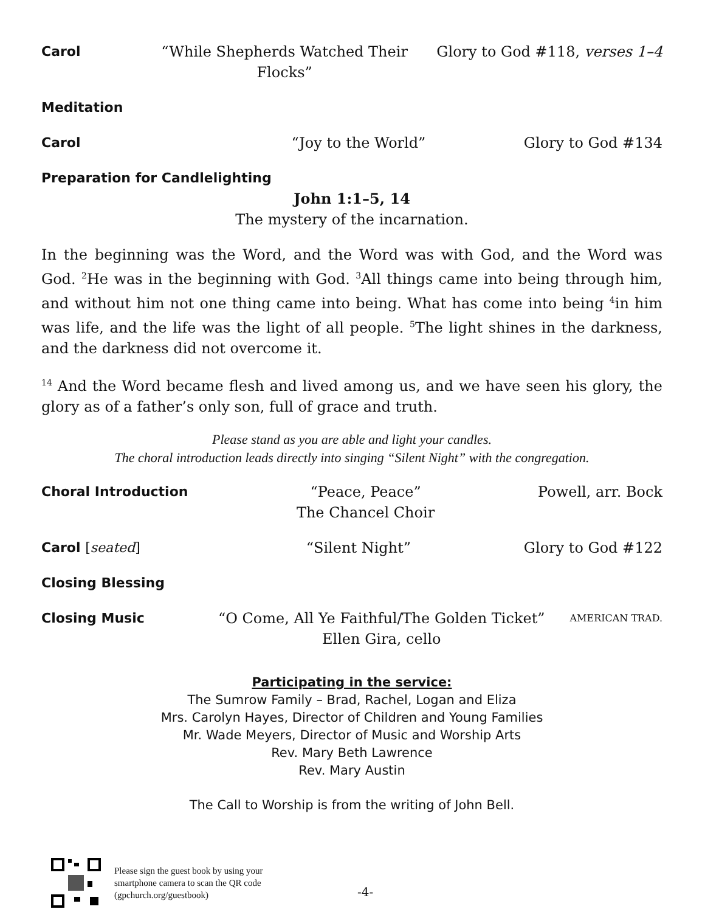Carol “While Shepherds Watched Their Flocks”
Glory to God #118, verses 1–4
Meditation
Carol “Joy to the World” Glory to God #134
Preparation for Candlelighting
John 1:1–5, 14
The mystery of the incarnation.
In the beginning was the Word, and the Word was with God, and the Word was God. <sup>2</sup>He was in the beginning with God. <sup>3</sup>All things came into being through him, and without him not one thing came into being. What has come into being <sup>4</sup>in him was life, and the life was the light of all people. <sup>5</sup>The light shines in the darkness, and the darkness did not overcome it.
<sup>14</sup> And the Word became flesh and lived among us, and we have seen his glory, the glory as of a father’s only son, full of grace and truth.
Please stand as you are able and light your candles.
The choral introduction leads directly into singing “Silent Night” with the congregation.
Choral Introduction
“Peace, Peace”
The Chancel Choir
Powell, arr. Bock
Carol [seated] “Silent Night” Glory to God #122
Closing Blessing
Closing Music “O Come, All Ye Faithful/The Golden Ticket”
Ellen Gira, cello
AMERICAN TRAD.
Participating in the service:
The Sumrow Family – Brad, Rachel, Logan and Eliza
Mrs. Carolyn Hayes, Director of Children and Young Families
Mr. Wade Meyers, Director of Music and Worship Arts
Rev. Mary Beth Lawrence
Rev. Mary Austin
The Call to Worship is from the writing of John Bell.
Please sign the guest book by using your smartphone camera to scan the QR code (gpchurch.org/guestbook)
-4-